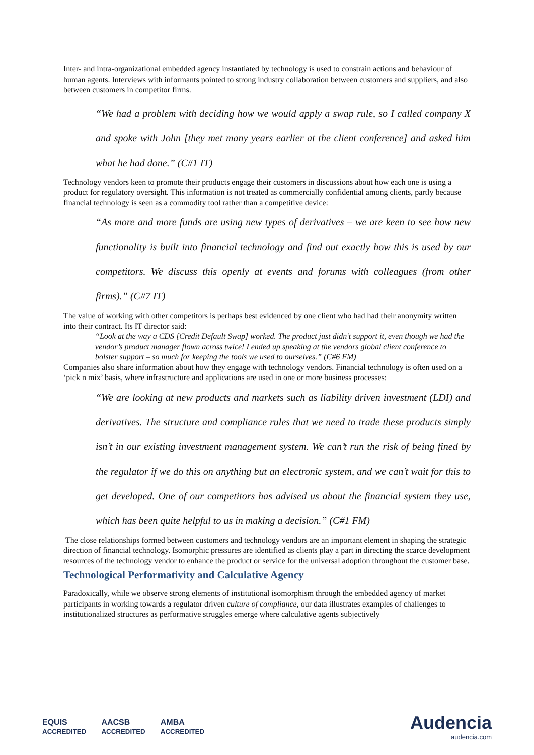Inter- and intra-organizational embedded agency instantiated by technology is used to constrain actions and behaviour of human agents. Interviews with informants pointed to strong industry collaboration between customers and suppliers, and also between customers in competitor firms.
“We had a problem with deciding how we would apply a swap rule, so I called company X and spoke with John [they met many years earlier at the client conference] and asked him what he had done.” (C#1 IT)
Technology vendors keen to promote their products engage their customers in discussions about how each one is using a product for regulatory oversight. This information is not treated as commercially confidential among clients, partly because financial technology is seen as a commodity tool rather than a competitive device:
“As more and more funds are using new types of derivatives – we are keen to see how new functionality is built into financial technology and find out exactly how this is used by our competitors. We discuss this openly at events and forums with colleagues (from other firms).” (C#7 IT)
The value of working with other competitors is perhaps best evidenced by one client who had had their anonymity written into their contract. Its IT director said:
“Look at the way a CDS [Credit Default Swap] worked. The product just didn’t support it, even though we had the vendor’s product manager flown across twice! I ended up speaking at the vendors global client conference to bolster support – so much for keeping the tools we used to ourselves.” (C#6 FM)
Companies also share information about how they engage with technology vendors. Financial technology is often used on a ‘pick n mix’ basis, where infrastructure and applications are used in one or more business processes:
“We are looking at new products and markets such as liability driven investment (LDI) and derivatives. The structure and compliance rules that we need to trade these products simply isn’t in our existing investment management system. We can’t run the risk of being fined by the regulator if we do this on anything but an electronic system, and we can’t wait for this to get developed. One of our competitors has advised us about the financial system they use, which has been quite helpful to us in making a decision.” (C#1 FM)
The close relationships formed between customers and technology vendors are an important element in shaping the strategic direction of financial technology. Isomorphic pressures are identified as clients play a part in directing the scarce development resources of the technology vendor to enhance the product or service for the universal adoption throughout the customer base.
Technological Performativity and Calculative Agency
Paradoxically, while we observe strong elements of institutional isomorphism through the embedded agency of market participants in working towards a regulator driven culture of compliance, our data illustrates examples of challenges to institutionalized structures as performative struggles emerge where calculative agents subjectively
EQUIS
ACCREDITED AACSB
ACCREDITED AMBA
ACCREDITED
Audencia
audencia.com